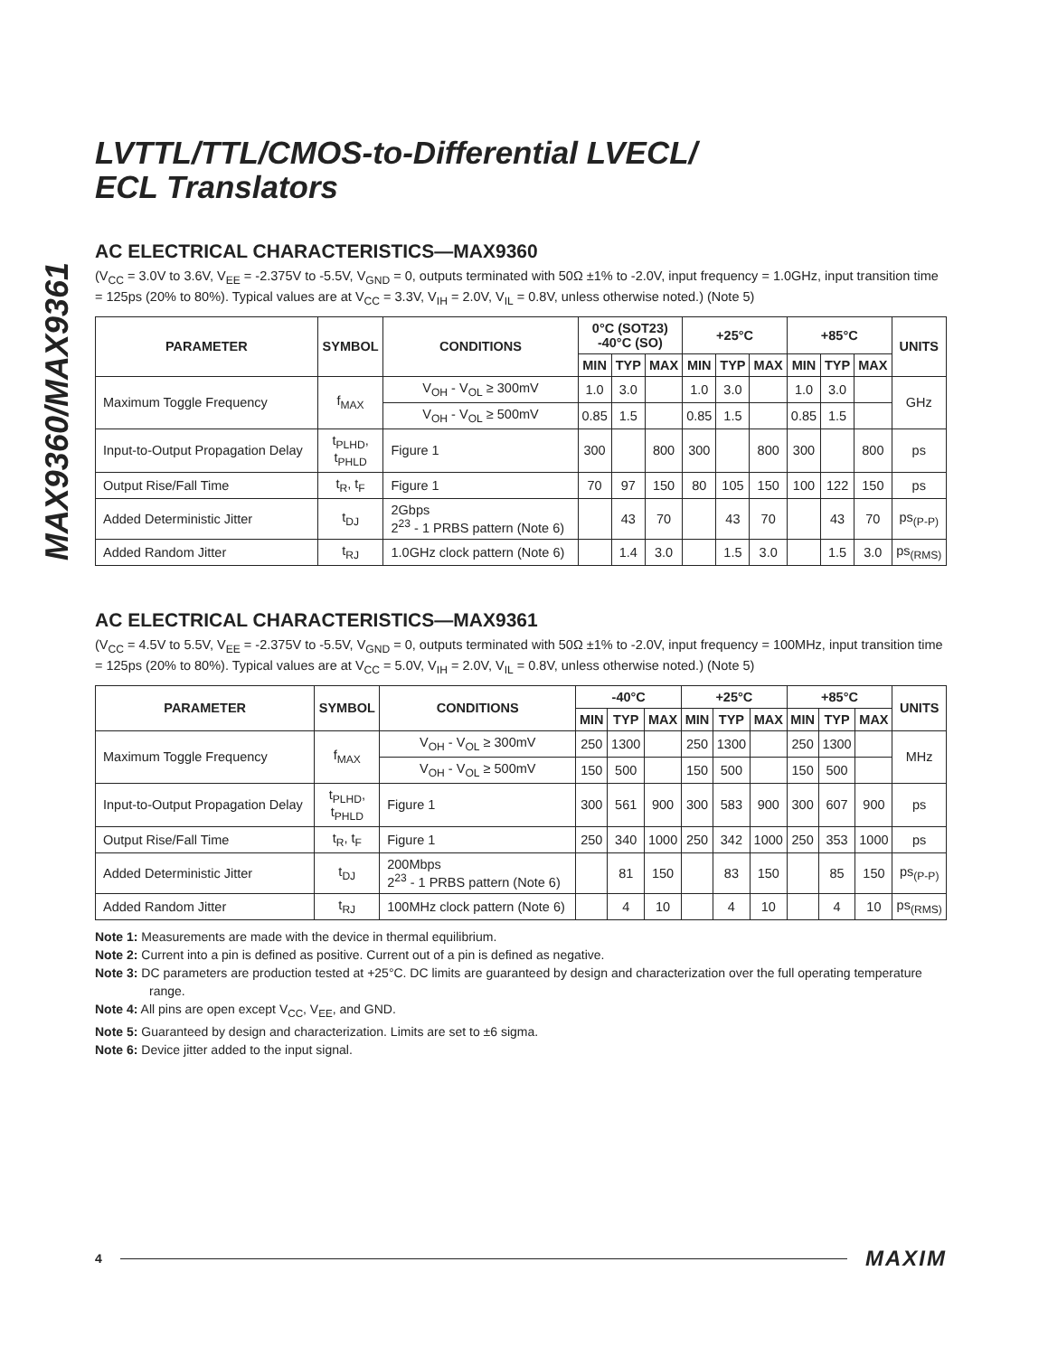MAX9360/MAX9361
LVTTL/TTL/CMOS-to-Differential LVECL/
ECL Translators
AC ELECTRICAL CHARACTERISTICS—MAX9360
(V<sub>CC</sub> = 3.0V to 3.6V, V<sub>EE</sub> = -2.375V to -5.5V, V<sub>GND</sub> = 0, outputs terminated with 50Ω ±1% to -2.0V, input frequency = 1.0GHz, input transition time = 125ps (20% to 80%). Typical values are at V<sub>CC</sub> = 3.3V, V<sub>IH</sub> = 2.0V, V<sub>IL</sub> = 0.8V, unless otherwise noted.) (Note 5)
| PARAMETER | SYMBOL | CONDITIONS | 0°C (SOT23) -40°C (SO) | | | +25°C | | | +85°C | | | UNITS |
| --- | --- | --- | --- | --- | --- | --- | --- | --- | --- | --- | --- | --- |
| | | | MIN | TYP | MAX | MIN | TYP | MAX | MIN | TYP | MAX | |
| Maximum Toggle Frequency | f<sub>MAX</sub> | V<sub>OH</sub> - V<sub>OL</sub> ≥ 300mV | 1.0 | 3.0 | | 1.0 | 3.0 | | 1.0 | 3.0 | | GHz |
| | | V<sub>OH</sub> - V<sub>OL</sub> ≥ 500mV | 0.85 | 1.5 | | 0.85 | 1.5 | | 0.85 | 1.5 | | |
| Input-to-Output Propagation Delay | t<sub>PLHD</sub>, t<sub>PHLD</sub> | Figure 1 | 300 | | 800 | 300 | | 800 | 300 | | 800 | ps |
| Output Rise/Fall Time | t<sub>R</sub>, t<sub>F</sub> | Figure 1 | 70 | 97 | 150 | 80 | 105 | 150 | 100 | 122 | 150 | ps |
| Added Deterministic Jitter | t<sub>DJ</sub> | 2Gbps 2<sup>23</sup> - 1 PRBS pattern (Note 6) | | 43 | 70 | | 43 | 70 | | 43 | 70 | ps<sub>(P-P)</sub> |
| Added Random Jitter | t<sub>RJ</sub> | 1.0GHz clock pattern (Note 6) | | 1.4 | 3.0 | | 1.5 | 3.0 | | 1.5 | 3.0 | ps<sub>(RMS)</sub> |
AC ELECTRICAL CHARACTERISTICS—MAX9361
(V<sub>CC</sub> = 4.5V to 5.5V, V<sub>EE</sub> = -2.375V to -5.5V, V<sub>GND</sub> = 0, outputs terminated with 50Ω ±1% to -2.0V, input frequency = 100MHz, input transition time = 125ps (20% to 80%). Typical values are at V<sub>CC</sub> = 5.0V, V<sub>IH</sub> = 2.0V, V<sub>IL</sub> = 0.8V, unless otherwise noted.) (Note 5)
| PARAMETER | SYMBOL | CONDITIONS | -40°C | | | +25°C | | | +85°C | | | UNITS |
| --- | --- | --- | --- | --- | --- | --- | --- | --- | --- | --- | --- | --- |
| | | | MIN | TYP | MAX | MIN | TYP | MAX | MIN | TYP | MAX | |
| Maximum Toggle Frequency | f<sub>MAX</sub> | V<sub>OH</sub> - V<sub>OL</sub> ≥ 300mV | 250 | 1300 | | 250 | 1300 | | 250 | 1300 | | MHz |
| | | V<sub>OH</sub> - V<sub>OL</sub> ≥ 500mV | 150 | 500 | | 150 | 500 | | 150 | 500 | | |
| Input-to-Output Propagation Delay | t<sub>PLHD</sub>, t<sub>PHLD</sub> | Figure 1 | 300 | 561 | 900 | 300 | 583 | 900 | 300 | 607 | 900 | ps |
| Output Rise/Fall Time | t<sub>R</sub>, t<sub>F</sub> | Figure 1 | 250 | 340 | 1000 | 250 | 342 | 1000 | 250 | 353 | 1000 | ps |
| Added Deterministic Jitter | t<sub>DJ</sub> | 200Mbps 2<sup>23</sup> - 1 PRBS pattern (Note 6) | | 81 | 150 | | 83 | 150 | | 85 | 150 | ps<sub>(P-P)</sub> |
| Added Random Jitter | t<sub>RJ</sub> | 100MHz clock pattern (Note 6) | | 4 | 10 | | 4 | 10 | | 4 | 10 | ps<sub>(RMS)</sub> |
Note 1: Measurements are made with the device in thermal equilibrium.
Note 2: Current into a pin is defined as positive. Current out of a pin is defined as negative.
Note 3: DC parameters are production tested at +25°C. DC limits are guaranteed by design and characterization over the full operating temperature range.
Note 4: All pins are open except V<sub>CC</sub>, V<sub>EE</sub>, and GND.
Note 5: Guaranteed by design and characterization. Limits are set to ±6 sigma.
Note 6: Device jitter added to the input signal.
4 MAXIM